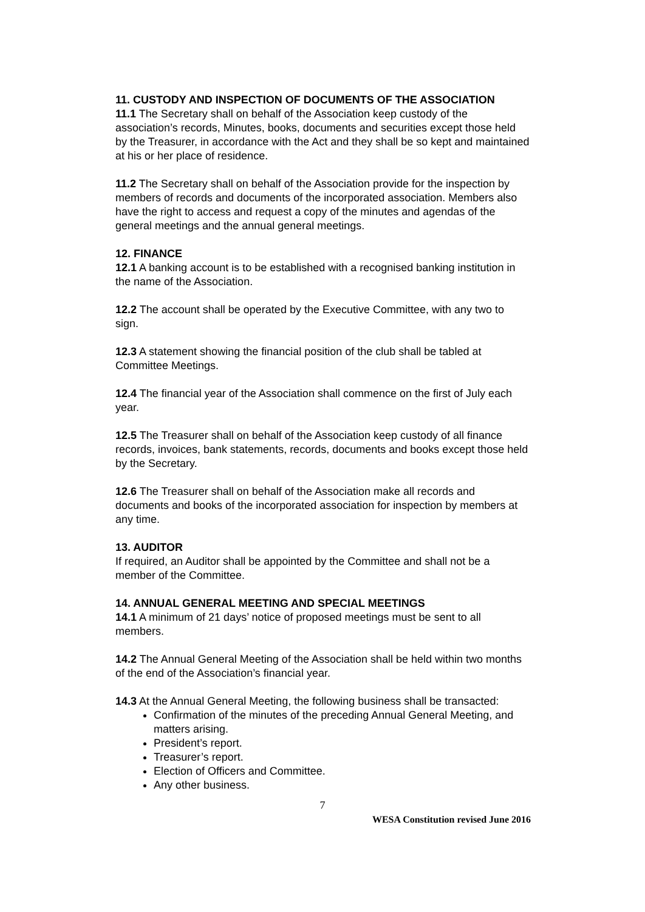11. CUSTODY AND INSPECTION OF DOCUMENTS OF THE ASSOCIATION
11.1 The Secretary shall on behalf of the Association keep custody of the association’s records, Minutes, books, documents and securities except those held by the Treasurer, in accordance with the Act and they shall be so kept and maintained at his or her place of residence.
11.2 The Secretary shall on behalf of the Association provide for the inspection by members of records and documents of the incorporated association. Members also have the right to access and request a copy of the minutes and agendas of the general meetings and the annual general meetings.
12. FINANCE
12.1 A banking account is to be established with a recognised banking institution in the name of the Association.
12.2 The account shall be operated by the Executive Committee, with any two to sign.
12.3 A statement showing the financial position of the club shall be tabled at Committee Meetings.
12.4 The financial year of the Association shall commence on the first of July each year.
12.5 The Treasurer shall on behalf of the Association keep custody of all finance records, invoices, bank statements, records, documents and books except those held by the Secretary.
12.6 The Treasurer shall on behalf of the Association make all records and documents and books of the incorporated association for inspection by members at any time.
13. AUDITOR
If required, an Auditor shall be appointed by the Committee and shall not be a member of the Committee.
14. ANNUAL GENERAL MEETING AND SPECIAL MEETINGS
14.1 A minimum of 21 days’ notice of proposed meetings must be sent to all members.
14.2 The Annual General Meeting of the Association shall be held within two months of the end of the Association’s financial year.
14.3 At the Annual General Meeting, the following business shall be transacted:
Confirmation of the minutes of the preceding Annual General Meeting, and matters arising.
President’s report.
Treasurer’s report.
Election of Officers and Committee.
Any other business.
7
WESA Constitution revised June 2016